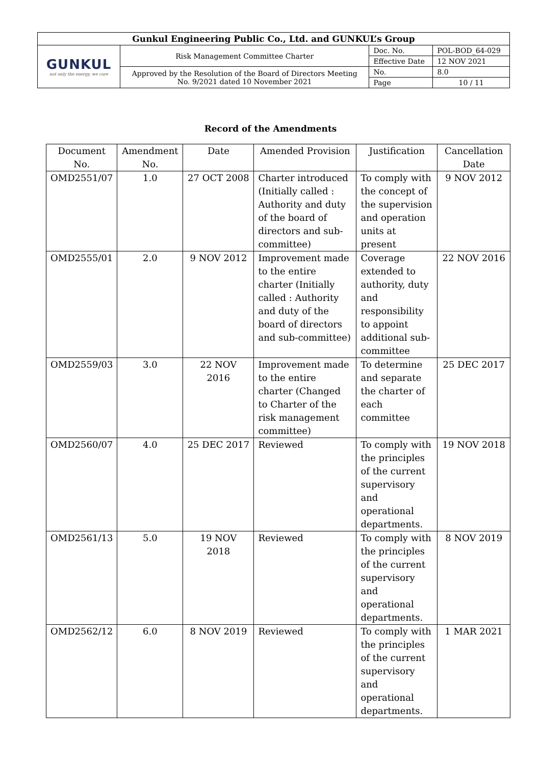| Gunkul Engineering Public Co., Ltd. and GUNKUL’s Group | | | |
| GUNKUL not only the energy, we care | Risk Management Committee Charter | Doc. No. | POL-BOD_64-029 |
| | | Effective Date | 12 NOV 2021 |
| | Approved by the Resolution of the Board of Directors Meeting No. 9/2021 dated 10 November 2021 | No. | 8.0 |
| | | Page | 10 / 11 |
Record of the Amendments
| Document No. | Amendment No. | Date | Amended Provision | Justification | Cancellation Date |
| --- | --- | --- | --- | --- | --- |
| OMD2551/07 | 1.0 | 27 OCT 2008 | Charter introduced (Initially called : Authority and duty of the board of directors and sub-committee) | To comply with the concept of the supervision and operation units at present | 9 NOV 2012 |
| OMD2555/01 | 2.0 | 9 NOV 2012 | Improvement made to the entire charter (Initially called : Authority and duty of the board of directors and sub-committee) | Coverage extended to authority, duty and responsibility to appoint additional sub-committee | 22 NOV 2016 |
| OMD2559/03 | 3.0 | 22 NOV 2016 | Improvement made to the entire charter (Changed to Charter of the risk management committee) | To determine and separate the charter of each committee | 25 DEC 2017 |
| OMD2560/07 | 4.0 | 25 DEC 2017 | Reviewed | To comply with the principles of the current supervisory and operational departments. | 19 NOV 2018 |
| OMD2561/13 | 5.0 | 19 NOV 2018 | Reviewed | To comply with the principles of the current supervisory and operational departments. | 8 NOV 2019 |
| OMD2562/12 | 6.0 | 8 NOV 2019 | Reviewed | To comply with the principles of the current supervisory and operational departments. | 1 MAR 2021 |